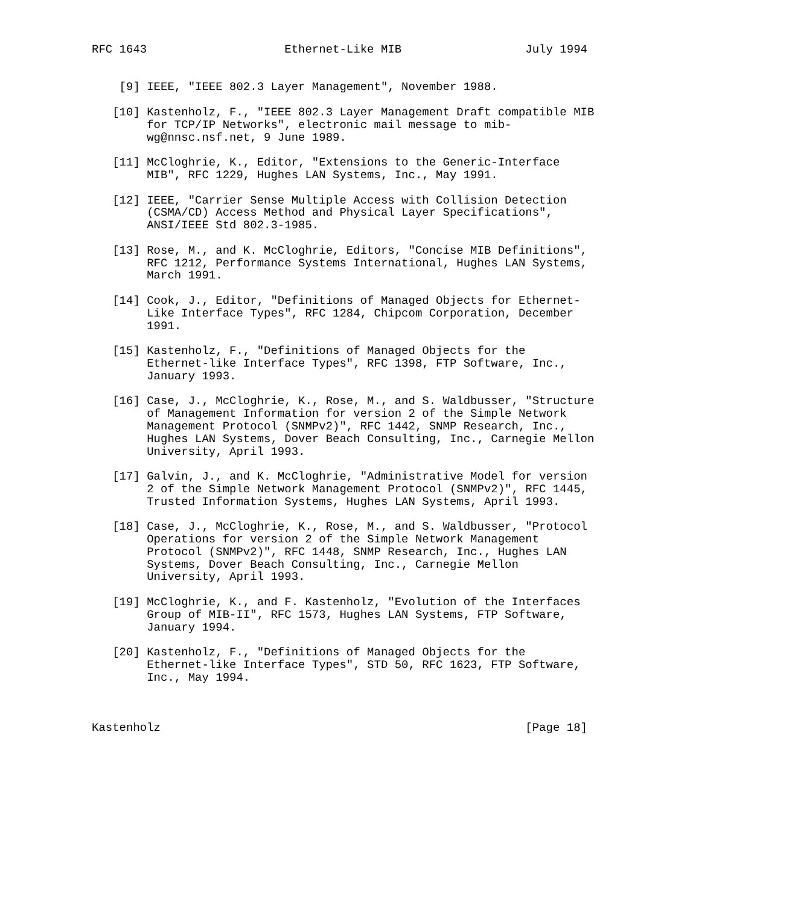RFC 1643                    Ethernet-Like MIB                  July 1994


    [9] IEEE, "IEEE 802.3 Layer Management", November 1988.

   [10] Kastenholz, F., "IEEE 802.3 Layer Management Draft compatible MIB
        for TCP/IP Networks", electronic mail message to mib-
        wg@nnsc.nsf.net, 9 June 1989.

   [11] McCloghrie, K., Editor, "Extensions to the Generic-Interface
        MIB", RFC 1229, Hughes LAN Systems, Inc., May 1991.

   [12] IEEE, "Carrier Sense Multiple Access with Collision Detection
        (CSMA/CD) Access Method and Physical Layer Specifications",
        ANSI/IEEE Std 802.3-1985.

   [13] Rose, M., and K. McCloghrie, Editors, "Concise MIB Definitions",
        RFC 1212, Performance Systems International, Hughes LAN Systems,
        March 1991.

   [14] Cook, J., Editor, "Definitions of Managed Objects for Ethernet-
        Like Interface Types", RFC 1284, Chipcom Corporation, December
        1991.

   [15] Kastenholz, F., "Definitions of Managed Objects for the
        Ethernet-like Interface Types", RFC 1398, FTP Software, Inc.,
        January 1993.

   [16] Case, J., McCloghrie, K., Rose, M., and S. Waldbusser, "Structure
        of Management Information for version 2 of the Simple Network
        Management Protocol (SNMPv2)", RFC 1442, SNMP Research, Inc.,
        Hughes LAN Systems, Dover Beach Consulting, Inc., Carnegie Mellon
        University, April 1993.

   [17] Galvin, J., and K. McCloghrie, "Administrative Model for version
        2 of the Simple Network Management Protocol (SNMPv2)", RFC 1445,
        Trusted Information Systems, Hughes LAN Systems, April 1993.

   [18] Case, J., McCloghrie, K., Rose, M., and S. Waldbusser, "Protocol
        Operations for version 2 of the Simple Network Management
        Protocol (SNMPv2)", RFC 1448, SNMP Research, Inc., Hughes LAN
        Systems, Dover Beach Consulting, Inc., Carnegie Mellon
        University, April 1993.

   [19] McCloghrie, K., and F. Kastenholz, "Evolution of the Interfaces
        Group of MIB-II", RFC 1573, Hughes LAN Systems, FTP Software,
        January 1994.

   [20] Kastenholz, F., "Definitions of Managed Objects for the
        Ethernet-like Interface Types", STD 50, RFC 1623, FTP Software,
        Inc., May 1994.



Kastenholz                                                     [Page 18]